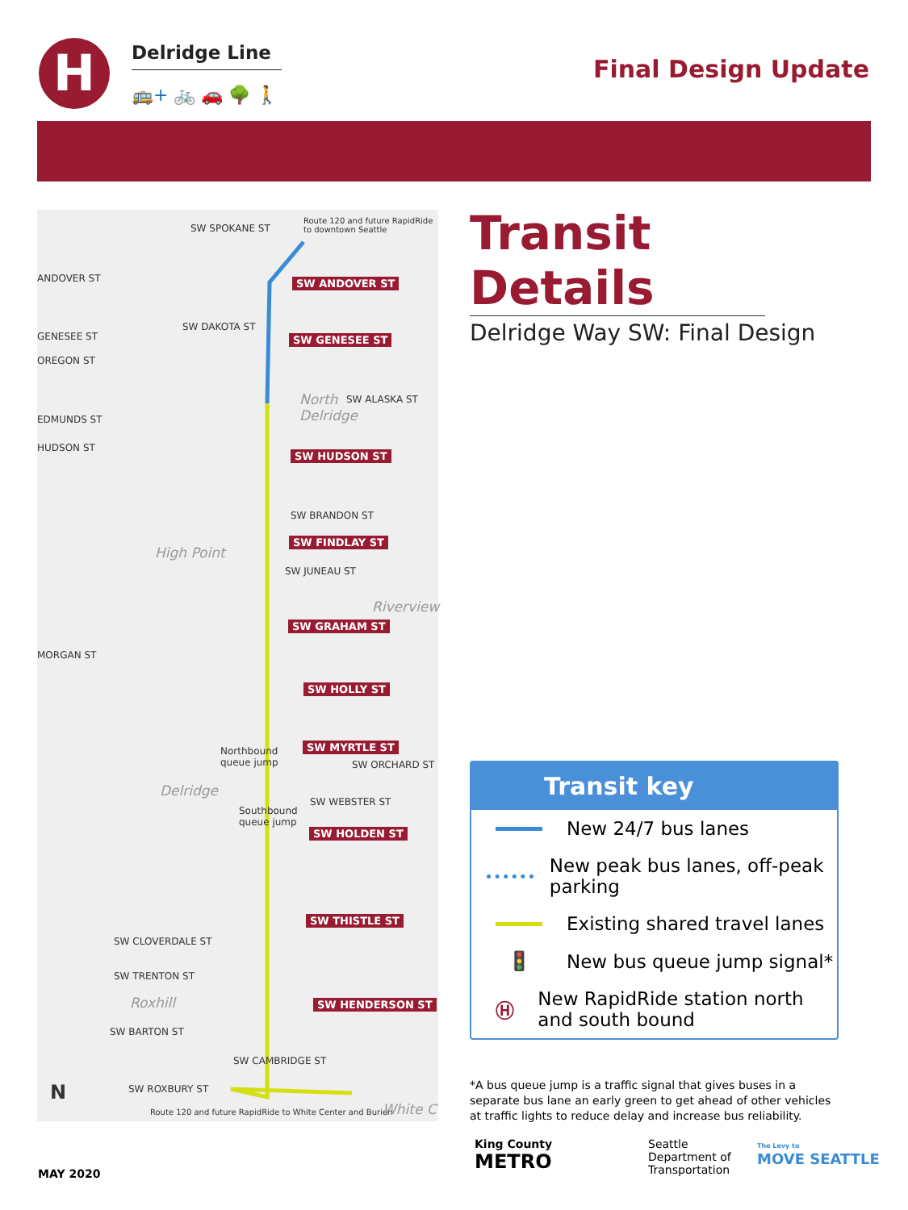H Delridge Line
🚌+ 🚲 🚗 🌳 🚶
Final Design Update
SW SPOKANE ST
Route 120 and future RapidRide
to downtown Seattle
ANDOVER ST SW ANDOVER ST
SW DAKOTA ST
GENESEE ST SW GENESEE ST
OREGON ST
North
Delridge
SW ALASKA ST
EDMUNDS ST
HUDSON ST
SW HUDSON ST
SW BRANDON ST
SW FINDLAY ST
High Point
SW JUNEAU ST
Riverview
SW GRAHAM ST
MORGAN ST
SW HOLLY ST
SW MYRTLE ST
Northbound
queue jump
SW ORCHARD ST
Delridge
SW WEBSTER ST
Southbound
queue jump
SW HOLDEN ST
SW THISTLE ST
SW CLOVERDALE ST
SW TRENTON ST
SW HENDERSON ST
Roxhill
SW BARTON ST
SW CAMBRIDGE ST
N SW ROXBURY ST
Route 120 and future RapidRide to White Center and Burien
White C
Transit Details
Delridge Way SW: Final Design
Transit key
New 24/7 bus lanes
New peak bus lanes, off-peak parking
Existing shared travel lanes
🚦 New bus queue jump signal*
Ⓗ
New RapidRide station north and south bound
*A bus queue jump is a traffic signal that gives buses in a separate bus lane an early green to get ahead of other vehicles at traffic lights to reduce delay and increase bus reliability.
MAY 2020
King County
METRO
Seattle
Department of
Transportation
The Levy to
MOVE SEATTLE